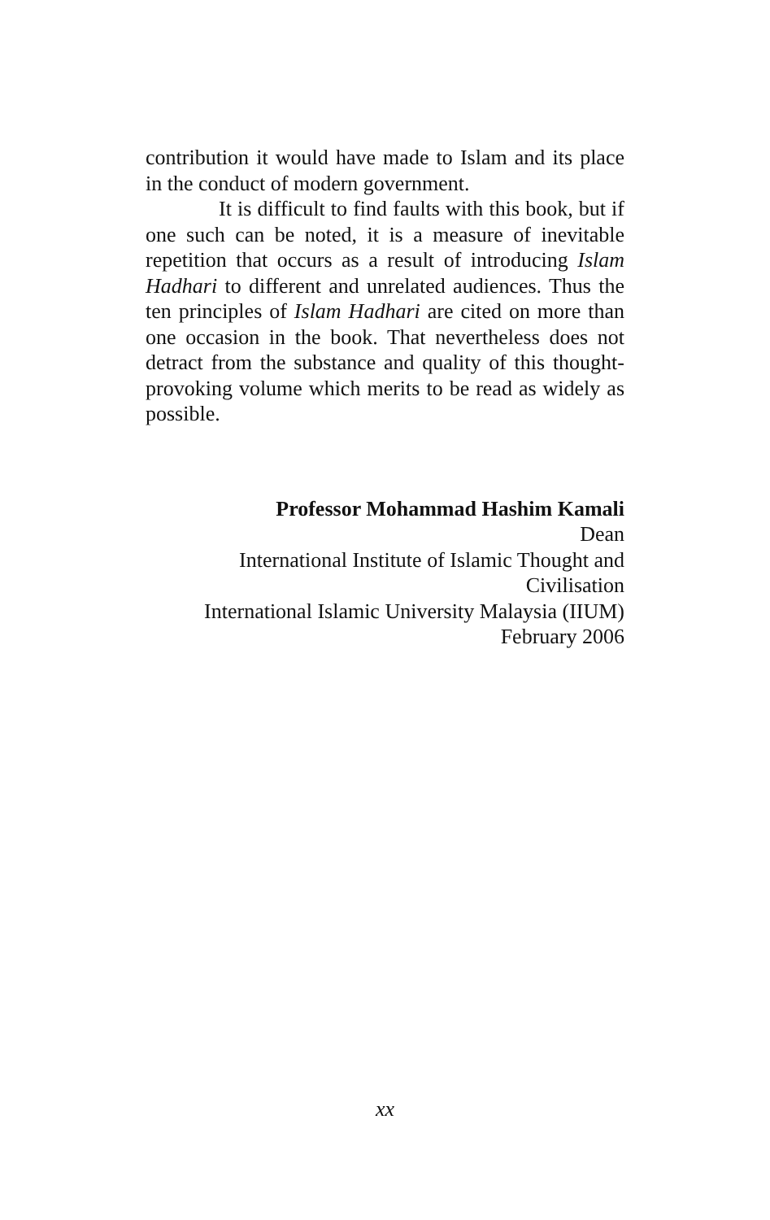contribution it would have made to Islam and its place in the conduct of modern government.
It is difficult to find faults with this book, but if one such can be noted, it is a measure of inevitable repetition that occurs as a result of introducing Islam Hadhari to different and unrelated audiences. Thus the ten principles of Islam Hadhari are cited on more than one occasion in the book. That nevertheless does not detract from the substance and quality of this thought-provoking volume which merits to be read as widely as possible.
Professor Mohammad Hashim Kamali
Dean
International Institute of Islamic Thought and Civilisation
International Islamic University Malaysia (IIUM)
February 2006
xx